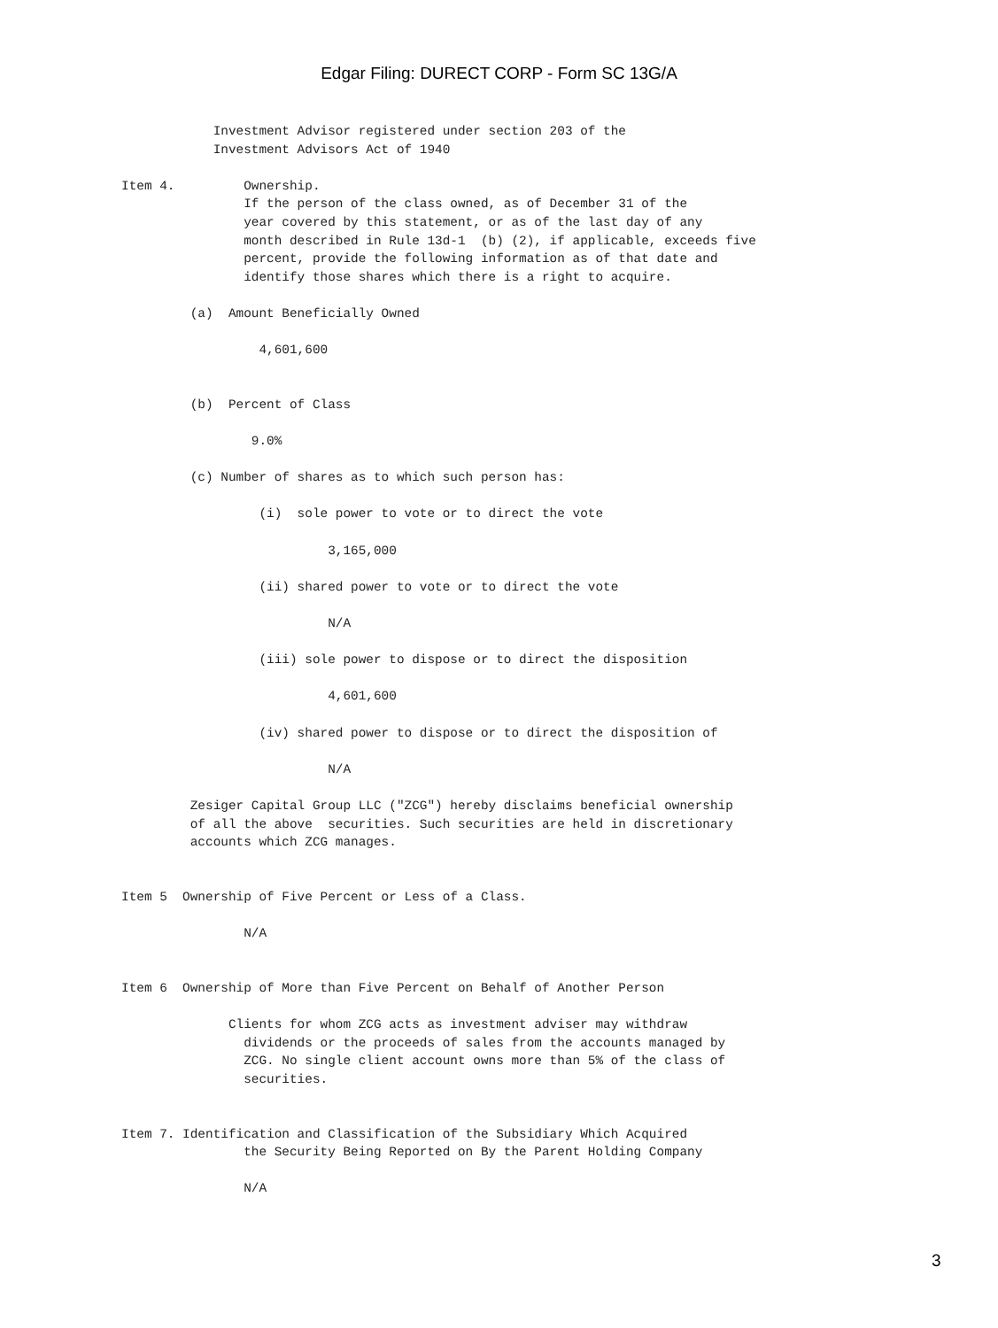Edgar Filing: DURECT CORP - Form SC 13G/A
            Investment Advisor registered under section 203 of the
            Investment Advisors Act of 1940

Item 4.         Ownership.
                If the person of the class owned, as of December 31 of the
                year covered by this statement, or as of the last day of any
                month described in Rule 13d-1  (b) (2), if applicable, exceeds five
                percent, provide the following information as of that date and
                identify those shares which there is a right to acquire.

         (a)  Amount Beneficially Owned

                  4,601,600


         (b)  Percent of Class

                 9.0%

         (c) Number of shares as to which such person has:

                  (i)  sole power to vote or to direct the vote

                           3,165,000

                  (ii) shared power to vote or to direct the vote

                           N/A

                  (iii) sole power to dispose or to direct the disposition

                           4,601,600

                  (iv) shared power to dispose or to direct the disposition of

                           N/A

         Zesiger Capital Group LLC ("ZCG") hereby disclaims beneficial ownership
         of all the above  securities. Such securities are held in discretionary
         accounts which ZCG manages.


Item 5  Ownership of Five Percent or Less of a Class.

                N/A


Item 6  Ownership of More than Five Percent on Behalf of Another Person

              Clients for whom ZCG acts as investment adviser may withdraw
                dividends or the proceeds of sales from the accounts managed by
                ZCG. No single client account owns more than 5% of the class of
                securities.


Item 7. Identification and Classification of the Subsidiary Which Acquired
                the Security Being Reported on By the Parent Holding Company

                N/A
3